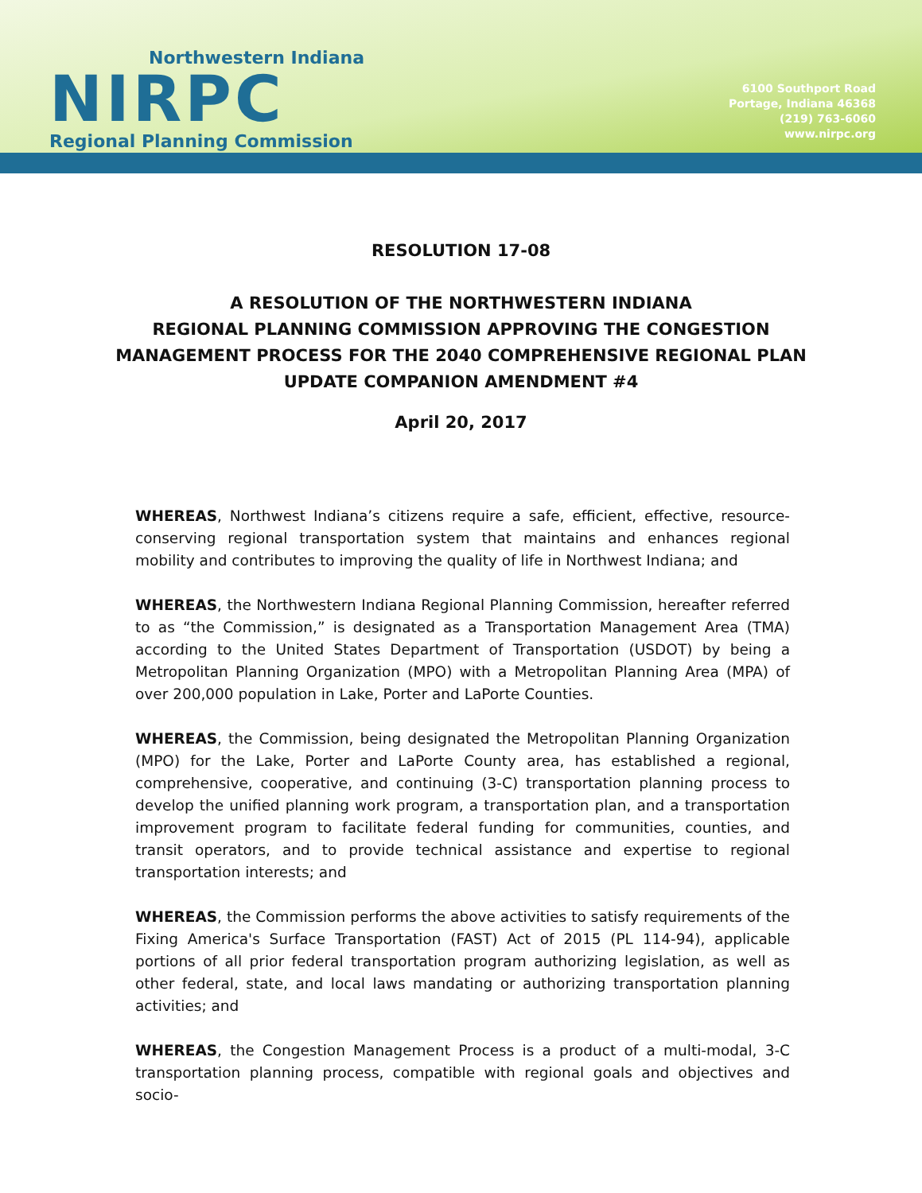Northwestern Indiana
NIRPC
Regional Planning Commission
6100 Southport Road
Portage, Indiana 46368
(219) 763-6060
www.nirpc.org
RESOLUTION 17-08
A RESOLUTION OF THE NORTHWESTERN INDIANA
REGIONAL PLANNING COMMISSION APPROVING THE CONGESTION
MANAGEMENT PROCESS FOR THE 2040 COMPREHENSIVE REGIONAL PLAN
UPDATE COMPANION AMENDMENT #4
April 20, 2017
WHEREAS, Northwest Indiana’s citizens require a safe, efficient, effective, resource-conserving regional transportation system that maintains and enhances regional mobility and contributes to improving the quality of life in Northwest Indiana; and
WHEREAS, the Northwestern Indiana Regional Planning Commission, hereafter referred to as “the Commission,” is designated as a Transportation Management Area (TMA) according to the United States Department of Transportation (USDOT) by being a Metropolitan Planning Organization (MPO) with a Metropolitan Planning Area (MPA) of over 200,000 population in Lake, Porter and LaPorte Counties.
WHEREAS, the Commission, being designated the Metropolitan Planning Organization (MPO) for the Lake, Porter and LaPorte County area, has established a regional, comprehensive, cooperative, and continuing (3-C) transportation planning process to develop the unified planning work program, a transportation plan, and a transportation improvement program to facilitate federal funding for communities, counties, and transit operators, and to provide technical assistance and expertise to regional transportation interests; and
WHEREAS, the Commission performs the above activities to satisfy requirements of the Fixing America's Surface Transportation (FAST) Act of 2015 (PL 114-94), applicable portions of all prior federal transportation program authorizing legislation, as well as other federal, state, and local laws mandating or authorizing transportation planning activities; and
WHEREAS, the Congestion Management Process is a product of a multi-modal, 3-C transportation planning process, compatible with regional goals and objectives and socio-